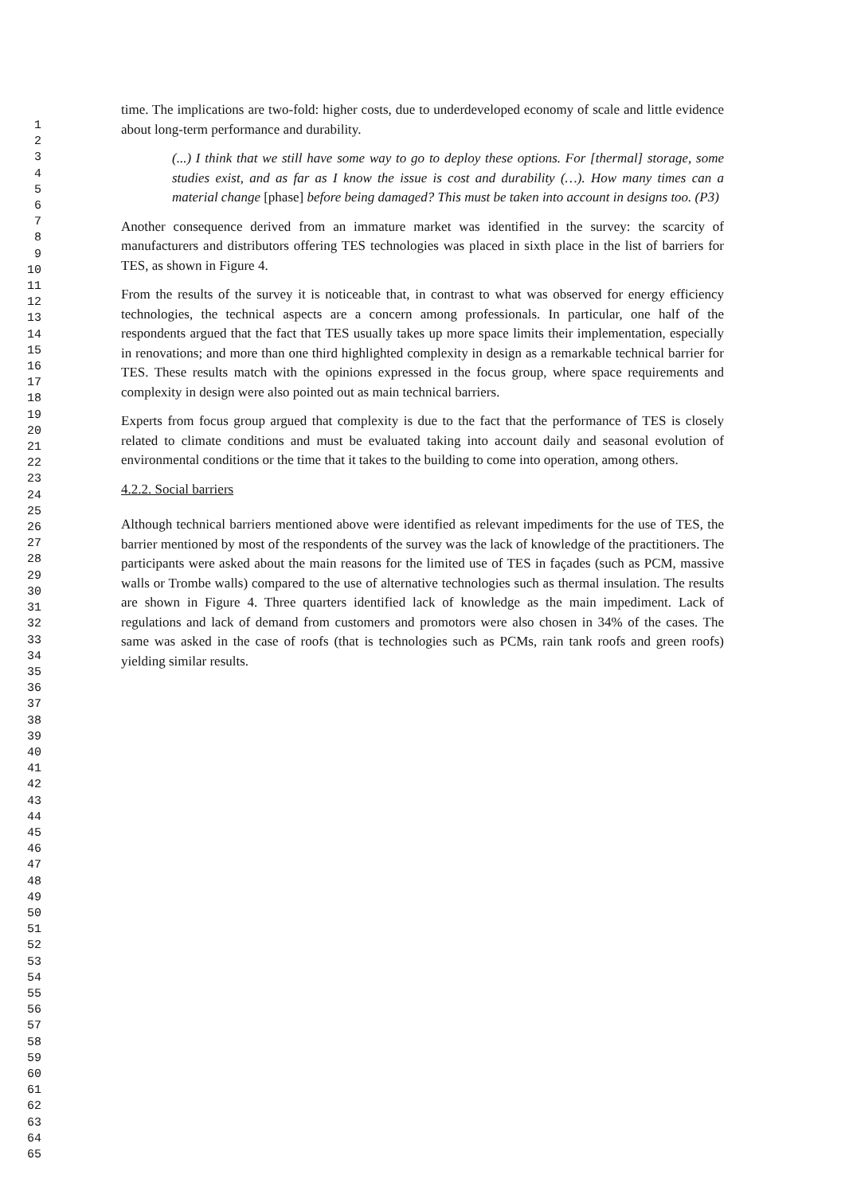1
2
3
4
5
6
7
8
9
10
11
12
13
14
15
16
17
18
19
20
21
22
23
24
25
26
27
28
29
30
31
32
33
34
35
36
37
38
39
40
41
42
43
44
45
46
47
48
49
50
51
52
53
54
55
56
57
58
59
60
61
62
63
64
65
time. The implications are two-fold: higher costs, due to underdeveloped economy of scale and little evidence about long-term performance and durability.
(...) I think that we still have some way to go to deploy these options. For [thermal] storage, some studies exist, and as far as I know the issue is cost and durability (…). How many times can a material change [phase] before being damaged? This must be taken into account in designs too. (P3)
Another consequence derived from an immature market was identified in the survey: the scarcity of manufacturers and distributors offering TES technologies was placed in sixth place in the list of barriers for TES, as shown in Figure 4.
From the results of the survey it is noticeable that, in contrast to what was observed for energy efficiency technologies, the technical aspects are a concern among professionals. In particular, one half of the respondents argued that the fact that TES usually takes up more space limits their implementation, especially in renovations; and more than one third highlighted complexity in design as a remarkable technical barrier for TES. These results match with the opinions expressed in the focus group, where space requirements and complexity in design were also pointed out as main technical barriers.
Experts from focus group argued that complexity is due to the fact that the performance of TES is closely related to climate conditions and must be evaluated taking into account daily and seasonal evolution of environmental conditions or the time that it takes to the building to come into operation, among others.
4.2.2. Social barriers
Although technical barriers mentioned above were identified as relevant impediments for the use of TES, the barrier mentioned by most of the respondents of the survey was the lack of knowledge of the practitioners. The participants were asked about the main reasons for the limited use of TES in façades (such as PCM, massive walls or Trombe walls) compared to the use of alternative technologies such as thermal insulation. The results are shown in Figure 4. Three quarters identified lack of knowledge as the main impediment. Lack of regulations and lack of demand from customers and promotors were also chosen in 34% of the cases. The same was asked in the case of roofs (that is technologies such as PCMs, rain tank roofs and green roofs) yielding similar results.